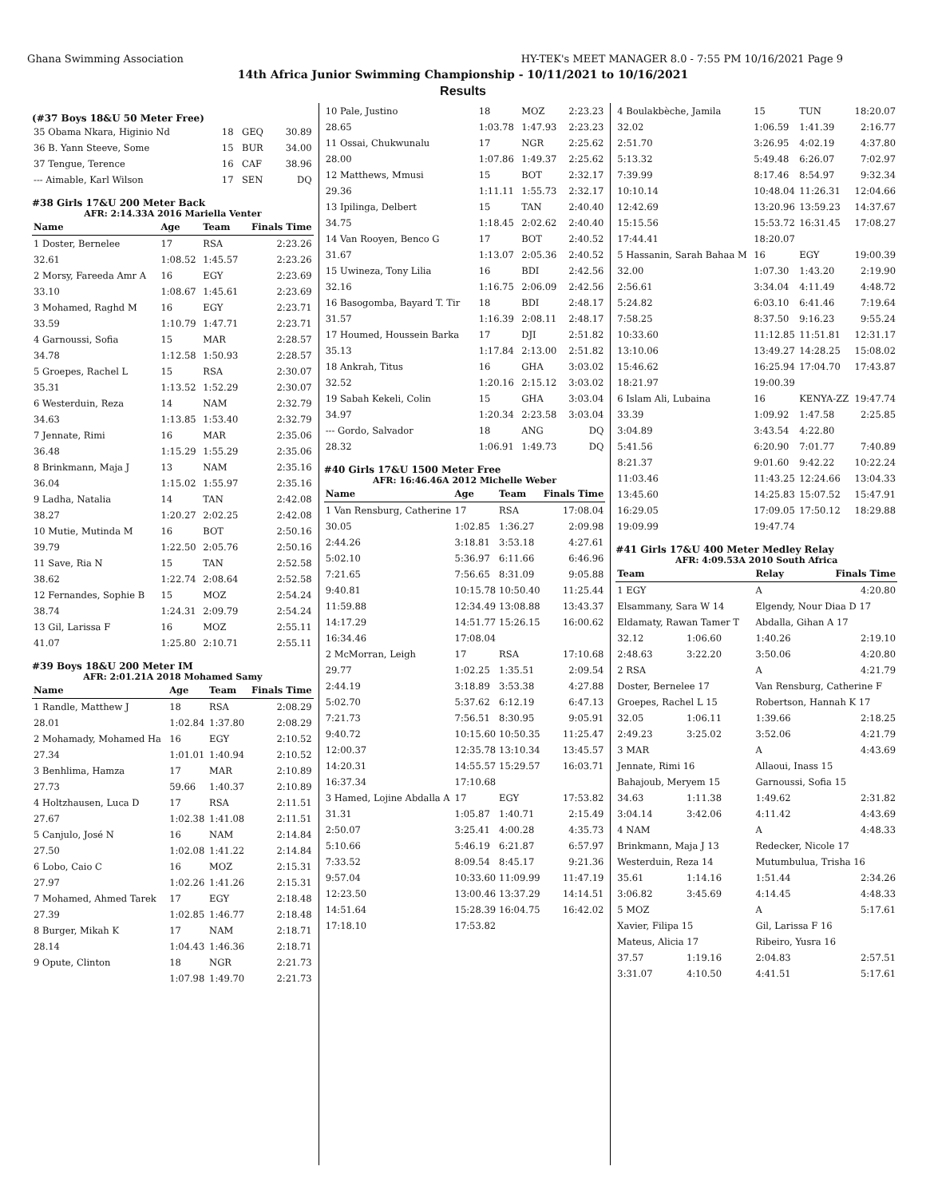Ghana Swimming Association HY-TEK's MEET MANAGER 8.0 - 7:55 PM 10/16/2021 Page 9
14th Africa Junior Swimming Championship - 10/11/2021 to 10/16/2021
Results
(#37 Boys 18&U 50 Meter Free)
| 35 Obama Nkara, Higinio Nd | 18 | GEQ | 30.89 |
| 36 B. Yann Steeve, Some | 15 | BUR | 34.00 |
| 37 Tengue, Terence | 16 | CAF | 38.96 |
| --- Aimable, Karl Wilson | 17 | SEN | DQ |
#38 Girls 17&U 200 Meter Back
AFR: 2:14.33A 2016 Mariella Venter
| Name | Age | Team | Finals Time |
| --- | --- | --- | --- |
| 1 Doster, Bernelee | 17 | RSA | 2:23.26 |
| 32.61 | 1:08.52 | 1:45.57 | 2:23.26 |
| 2 Morsy, Fareeda Amr A | 16 | EGY | 2:23.69 |
| 33.10 | 1:08.67 | 1:45.61 | 2:23.69 |
| 3 Mohamed, Raghd M | 16 | EGY | 2:23.71 |
| 33.59 | 1:10.79 | 1:47.71 | 2:23.71 |
| 4 Garnoussi, Sofia | 15 | MAR | 2:28.57 |
| 34.78 | 1:12.58 | 1:50.93 | 2:28.57 |
| 5 Groepes, Rachel L | 15 | RSA | 2:30.07 |
| 35.31 | 1:13.52 | 1:52.29 | 2:30.07 |
| 6 Westerduin, Reza | 14 | NAM | 2:32.79 |
| 34.63 | 1:13.85 | 1:53.40 | 2:32.79 |
| 7 Jennate, Rimi | 16 | MAR | 2:35.06 |
| 36.48 | 1:15.29 | 1:55.29 | 2:35.06 |
| 8 Brinkmann, Maja J | 13 | NAM | 2:35.16 |
| 36.04 | 1:15.02 | 1:55.97 | 2:35.16 |
| 9 Ladha, Natalia | 14 | TAN | 2:42.08 |
| 38.27 | 1:20.27 | 2:02.25 | 2:42.08 |
| 10 Mutie, Mutinda M | 16 | BOT | 2:50.16 |
| 39.79 | 1:22.50 | 2:05.76 | 2:50.16 |
| 11 Save, Ria N | 15 | TAN | 2:52.58 |
| 38.62 | 1:22.74 | 2:08.64 | 2:52.58 |
| 12 Fernandes, Sophie B | 15 | MOZ | 2:54.24 |
| 38.74 | 1:24.31 | 2:09.79 | 2:54.24 |
| 13 Gil, Larissa F | 16 | MOZ | 2:55.11 |
| 41.07 | 1:25.80 | 2:10.71 | 2:55.11 |
#39 Boys 18&U 200 Meter IM
AFR: 2:01.21A 2018 Mohamed Samy
| Name | Age | Team | Finals Time |
| --- | --- | --- | --- |
| 1 Randle, Matthew J | 18 | RSA | 2:08.29 |
| 28.01 | 1:02.84 | 1:37.80 | 2:08.29 |
| 2 Mohamady, Mohamed Ha | 16 | EGY | 2:10.52 |
| 27.34 | 1:01.01 | 1:40.94 | 2:10.52 |
| 3 Benhlima, Hamza | 17 | MAR | 2:10.89 |
| 27.73 | 59.66 | 1:40.37 | 2:10.89 |
| 4 Holtzhausen, Luca D | 17 | RSA | 2:11.51 |
| 27.67 | 1:02.38 | 1:41.08 | 2:11.51 |
| 5 Canjulo, José N | 16 | NAM | 2:14.84 |
| 27.50 | 1:02.08 | 1:41.22 | 2:14.84 |
| 6 Lobo, Caio C | 16 | MOZ | 2:15.31 |
| 27.97 | 1:02.26 | 1:41.26 | 2:15.31 |
| 7 Mohamed, Ahmed Tarek | 17 | EGY | 2:18.48 |
| 27.39 | 1:02.85 | 1:46.77 | 2:18.48 |
| 8 Burger, Mikah K | 17 | NAM | 2:18.71 |
| 28.14 | 1:04.43 | 1:46.36 | 2:18.71 |
| 9 Opute, Clinton | 18 | NGR | 2:21.73 |
| | 1:07.98 | 1:49.70 | 2:21.73 |
| 10 Pale, Justino | 18 | MOZ | 2:23.23 |
| 28.65 | 1:03.78 | 1:47.93 | 2:23.23 |
| 11 Ossai, Chukwunalu | 17 | NGR | 2:25.62 |
| 28.00 | 1:07.86 | 1:49.37 | 2:25.62 |
| 12 Matthews, Mmusi | 15 | BOT | 2:32.17 |
| 29.36 | 1:11.11 | 1:55.73 | 2:32.17 |
| 13 Ipilinga, Delbert | 15 | TAN | 2:40.40 |
| 34.75 | 1:18.45 | 2:02.62 | 2:40.40 |
| 14 Van Rooyen, Benco G | 17 | BOT | 2:40.52 |
| 31.67 | 1:13.07 | 2:05.36 | 2:40.52 |
| 15 Uwineza, Tony Lilia | 16 | BDI | 2:42.56 |
| 32.16 | 1:16.75 | 2:06.09 | 2:42.56 |
| 16 Basogomba, Bayard T. Tir | 18 | BDI | 2:48.17 |
| 31.57 | 1:16.39 | 2:08.11 | 2:48.17 |
| 17 Houmed, Houssein Barka | 17 | DJI | 2:51.82 |
| 35.13 | 1:17.84 | 2:13.00 | 2:51.82 |
| 18 Ankrah, Titus | 16 | GHA | 3:03.02 |
| 32.52 | 1:20.16 | 2:15.12 | 3:03.02 |
| 19 Sabah Kekeli, Colin | 15 | GHA | 3:03.04 |
| 34.97 | 1:20.34 | 2:23.58 | 3:03.04 |
| --- Gordo, Salvador | 18 | ANG | DQ |
| 28.32 | 1:06.91 | 1:49.73 | DQ |
#40 Girls 17&U 1500 Meter Free
AFR: 16:46.46A 2012 Michelle Weber
| Name | Age | Team | Finals Time |
| --- | --- | --- | --- |
| 1 Van Rensburg, Catherine | 17 | RSA | 17:08.04 |
| 30.05 | 1:02.85 | 1:36.27 | 2:09.98 |
| 2:44.26 | 3:18.81 | 3:53.18 | 4:27.61 |
| 5:02.10 | 5:36.97 | 6:11.66 | 6:46.96 |
| 7:21.65 | 7:56.65 | 8:31.09 | 9:05.88 |
| 9:40.81 | 10:15.78 | 10:50.40 | 11:25.44 |
| 11:59.88 | 12:34.49 | 13:08.88 | 13:43.37 |
| 14:17.29 | 14:51.77 | 15:26.15 | 16:00.62 |
| 16:34.46 | 17:08.04 | | |
| 2 McMorran, Leigh | 17 | RSA | 17:10.68 |
| 29.77 | 1:02.25 | 1:35.51 | 2:09.54 |
| 2:44.19 | 3:18.89 | 3:53.38 | 4:27.88 |
| 5:02.70 | 5:37.62 | 6:12.19 | 6:47.13 |
| 7:21.73 | 7:56.51 | 8:30.95 | 9:05.91 |
| 9:40.72 | 10:15.60 | 10:50.35 | 11:25.47 |
| 12:00.37 | 12:35.78 | 13:10.34 | 13:45.57 |
| 14:20.31 | 14:55.57 | 15:29.57 | 16:03.71 |
| 16:37.34 | 17:10.68 | | |
| 3 Hamed, Lojine Abdalla A | 17 | EGY | 17:53.82 |
| 31.31 | 1:05.87 | 1:40.71 | 2:15.49 |
| 2:50.07 | 3:25.41 | 4:00.28 | 4:35.73 |
| 5:10.66 | 5:46.19 | 6:21.87 | 6:57.97 |
| 7:33.52 | 8:09.54 | 8:45.17 | 9:21.36 |
| 9:57.04 | 10:33.60 | 11:09.99 | 11:47.19 |
| 12:23.50 | 13:00.46 | 13:37.29 | 14:14.51 |
| 14:51.64 | 15:28.39 | 16:04.75 | 16:42.02 |
| 17:18.10 | 17:53.82 | | |
| 4 Boulakbèche, Jamila | 15 | TUN | 18:20.07 |
| 32.02 | 1:06.59 | 1:41.39 | 2:16.77 |
| 2:51.70 | 3:26.95 | 4:02.19 | 4:37.80 |
| 5:13.32 | 5:49.48 | 6:26.07 | 7:02.97 |
| 7:39.99 | 8:17.46 | 8:54.97 | 9:32.34 |
| 10:10.14 | 10:48.04 | 11:26.31 | 12:04.66 |
| 12:42.69 | 13:20.96 | 13:59.23 | 14:37.67 |
| 15:15.56 | 15:53.72 | 16:31.45 | 17:08.27 |
| 17:44.41 | 18:20.07 | | |
| 5 Hassanin, Sarah Bahaa M | 16 | EGY | 19:00.39 |
| 32.00 | 1:07.30 | 1:43.20 | 2:19.90 |
| 2:56.61 | 3:34.04 | 4:11.49 | 4:48.72 |
| 5:24.82 | 6:03.10 | 6:41.46 | 7:19.64 |
| 7:58.25 | 8:37.50 | 9:16.23 | 9:55.24 |
| 10:33.60 | 11:12.85 | 11:51.81 | 12:31.17 |
| 13:10.06 | 13:49.27 | 14:28.25 | 15:08.02 |
| 15:46.62 | 16:25.94 | 17:04.70 | 17:43.87 |
| 18:21.97 | 19:00.39 | | |
| 6 Islam Ali, Lubaina | 16 | KENYA-ZZ | 19:47.74 |
| 33.39 | 1:09.92 | 1:47.58 | 2:25.85 |
| 3:04.89 | 3:43.54 | 4:22.80 | |
| 5:41.56 | 6:20.90 | 7:01.77 | 7:40.89 |
| 8:21.37 | 9:01.60 | 9:42.22 | 10:22.24 |
| 11:03.46 | 11:43.25 | 12:24.66 | 13:04.33 |
| 13:45.60 | 14:25.83 | 15:07.52 | 15:47.91 |
| 16:29.05 | 17:09.05 | 17:50.12 | 18:29.88 |
| 19:09.99 | 19:47.74 | | |
#41 Girls 17&U 400 Meter Medley Relay
AFR: 4:09.53A 2010 South Africa
| Team | | Relay | Finals Time |
| --- | --- | --- | --- |
| 1 EGY | | A | 4:20.80 |
| Elsammany, Sara W 14 | | Elgendy, Nour Diaa D 17 | |
| Eldamaty, Rawan Tamer T | | Abdalla, Gihan A 17 | |
| 32.12 | 1:06.60 | 1:40.26 | 2:19.10 |
| 2:48.63 | 3:22.20 | 3:50.06 | 4:20.80 |
| 2 RSA | | A | 4:21.79 |
| Doster, Bernelee 17 | | Van Rensburg, Catherine F | |
| Groepes, Rachel L 15 | | Robertson, Hannah K 17 | |
| 32.05 | 1:06.11 | 1:39.66 | 2:18.25 |
| 2:49.23 | 3:25.02 | 3:52.06 | 4:21.79 |
| 3 MAR | | A | 4:43.69 |
| Jennate, Rimi 16 | | Allaoui, Inass 15 | |
| Bahajoub, Meryem 15 | | Garnoussi, Sofia 15 | |
| 34.63 | 1:11.38 | 1:49.62 | 2:31.82 |
| 3:04.14 | 3:42.06 | 4:11.42 | 4:43.69 |
| 4 NAM | | A | 4:48.33 |
| Brinkmann, Maja J 13 | | Redecker, Nicole 17 | |
| Westerduin, Reza 14 | | Mutumbulua, Trisha 16 | |
| 35.61 | 1:14.16 | 1:51.44 | 2:34.26 |
| 3:06.82 | 3:45.69 | 4:14.45 | 4:48.33 |
| 5 MOZ | | A | 5:17.61 |
| Xavier, Filipa 15 | | Gil, Larissa F 16 | |
| Mateus, Alicia 17 | | Ribeiro, Yusra 16 | |
| 37.57 | 1:19.16 | 2:04.83 | 2:57.51 |
| 3:31.07 | 4:10.50 | 4:41.51 | 5:17.61 |